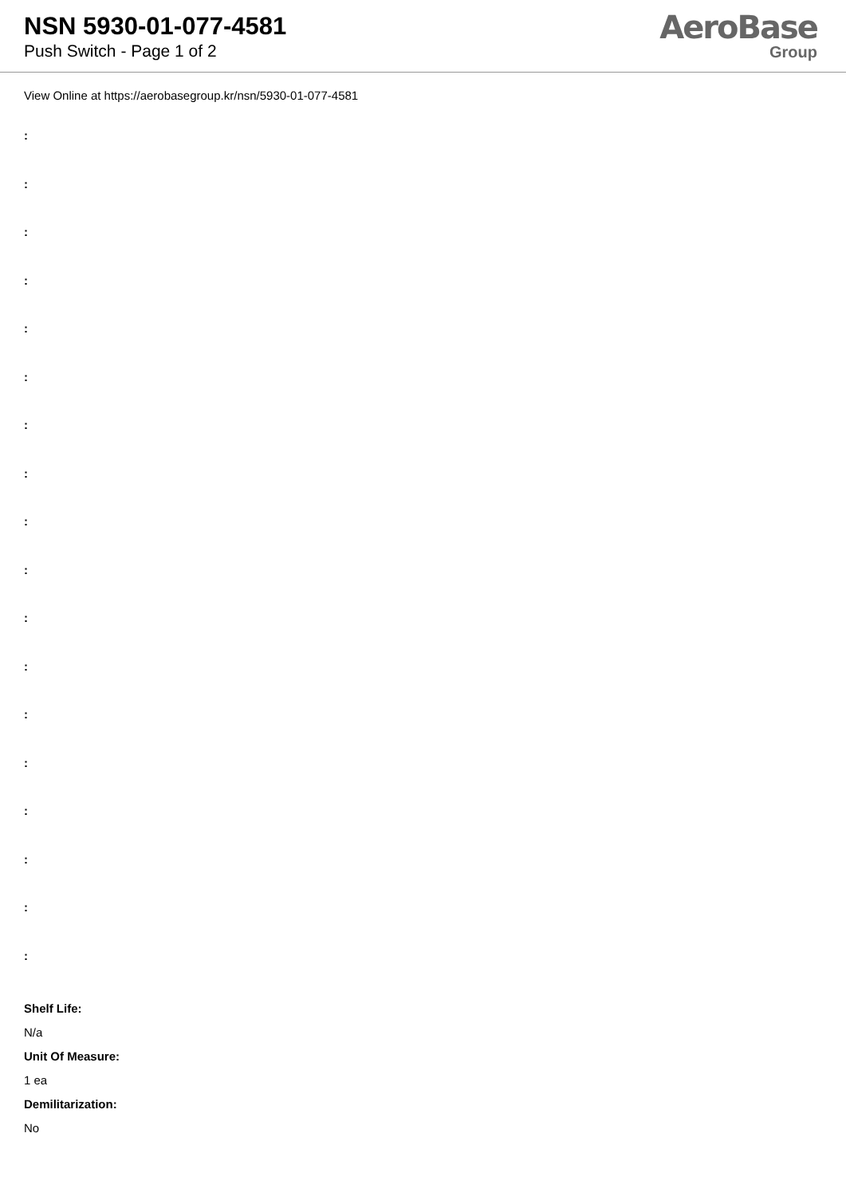NSN 5930-01-077-4581
Push Switch - Page 1 of 2
AeroBase
Group
View Online at https://aerobasegroup.kr/nsn/5930-01-077-4581
:
:
:
:
:
:
:
:
:
:
:
:
:
:
:
:
:
:
Shelf Life:
N/a
Unit Of Measure:
1 ea
Demilitarization:
No